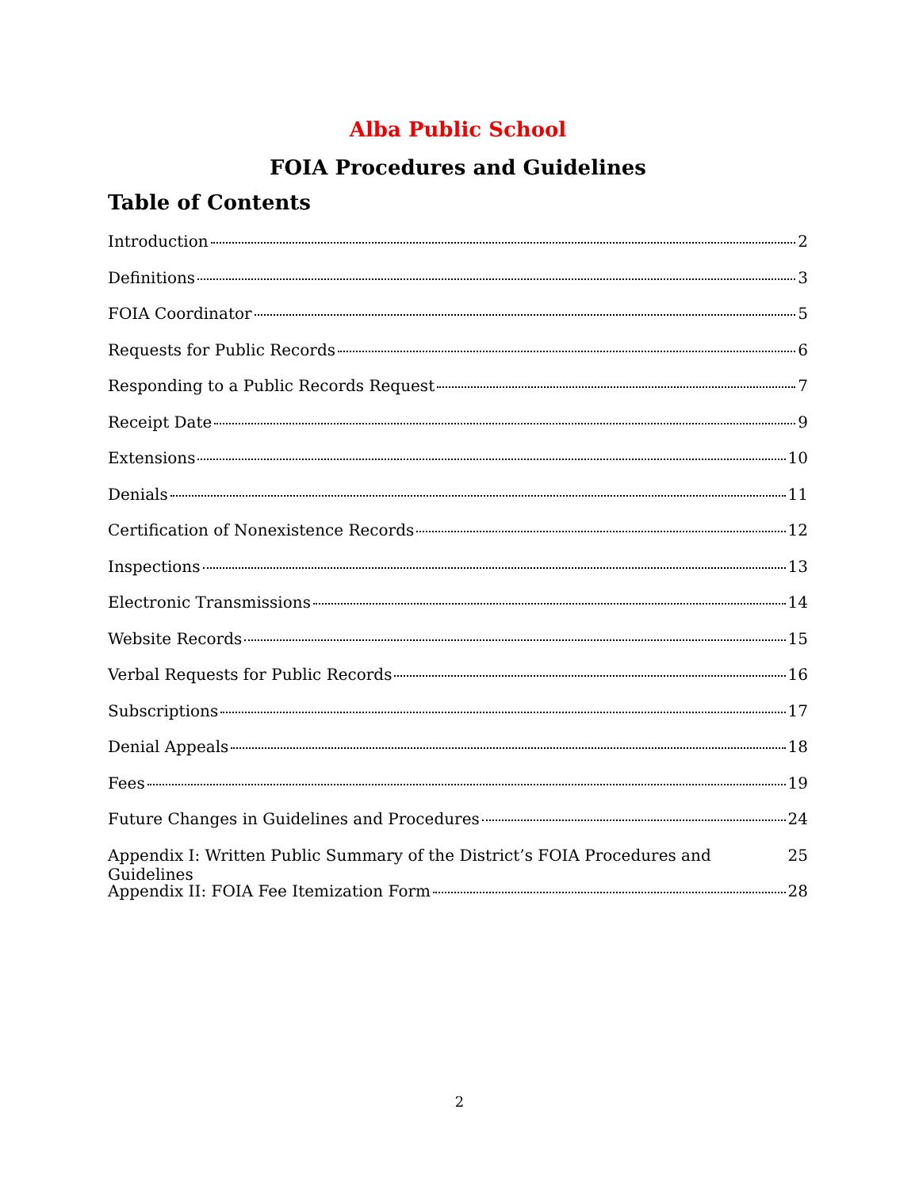Alba Public School
FOIA Procedures and Guidelines
Table of Contents
Introduction 2
Definitions 3
FOIA Coordinator 5
Requests for Public Records 6
Responding to a Public Records Request 7
Receipt Date 9
Extensions 10
Denials 11
Certification of Nonexistence Records 12
Inspections 13
Electronic Transmissions 14
Website Records 15
Verbal Requests for Public Records 16
Subscriptions 17
Denial Appeals 18
Fees 19
Future Changes in Guidelines and Procedures 24
Appendix I: Written Public Summary of the District’s FOIA Procedures and Guidelines 25
Appendix II: FOIA Fee Itemization Form 28
2